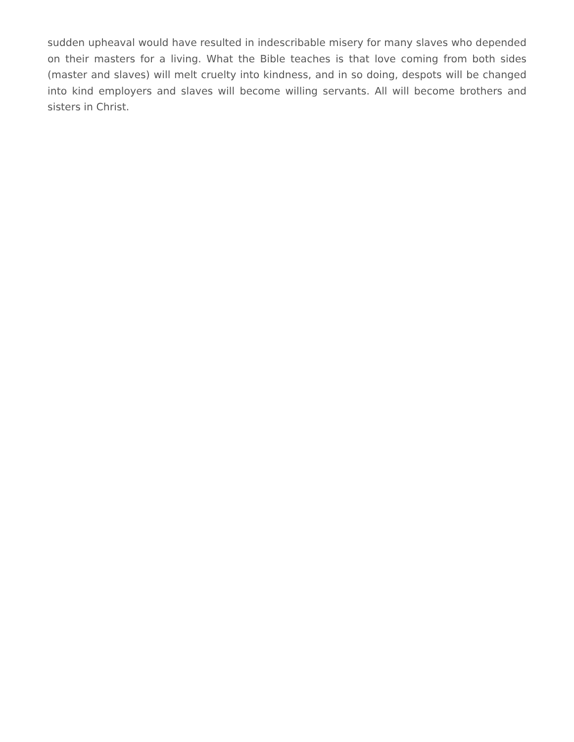sudden upheaval would have resulted in indescribable misery for many slaves who depended on their masters for a living. What the Bible teaches is that love coming from both sides (master and slaves) will melt cruelty into kindness, and in so doing, despots will be changed into kind employers and slaves will become willing servants. All will become brothers and sisters in Christ.